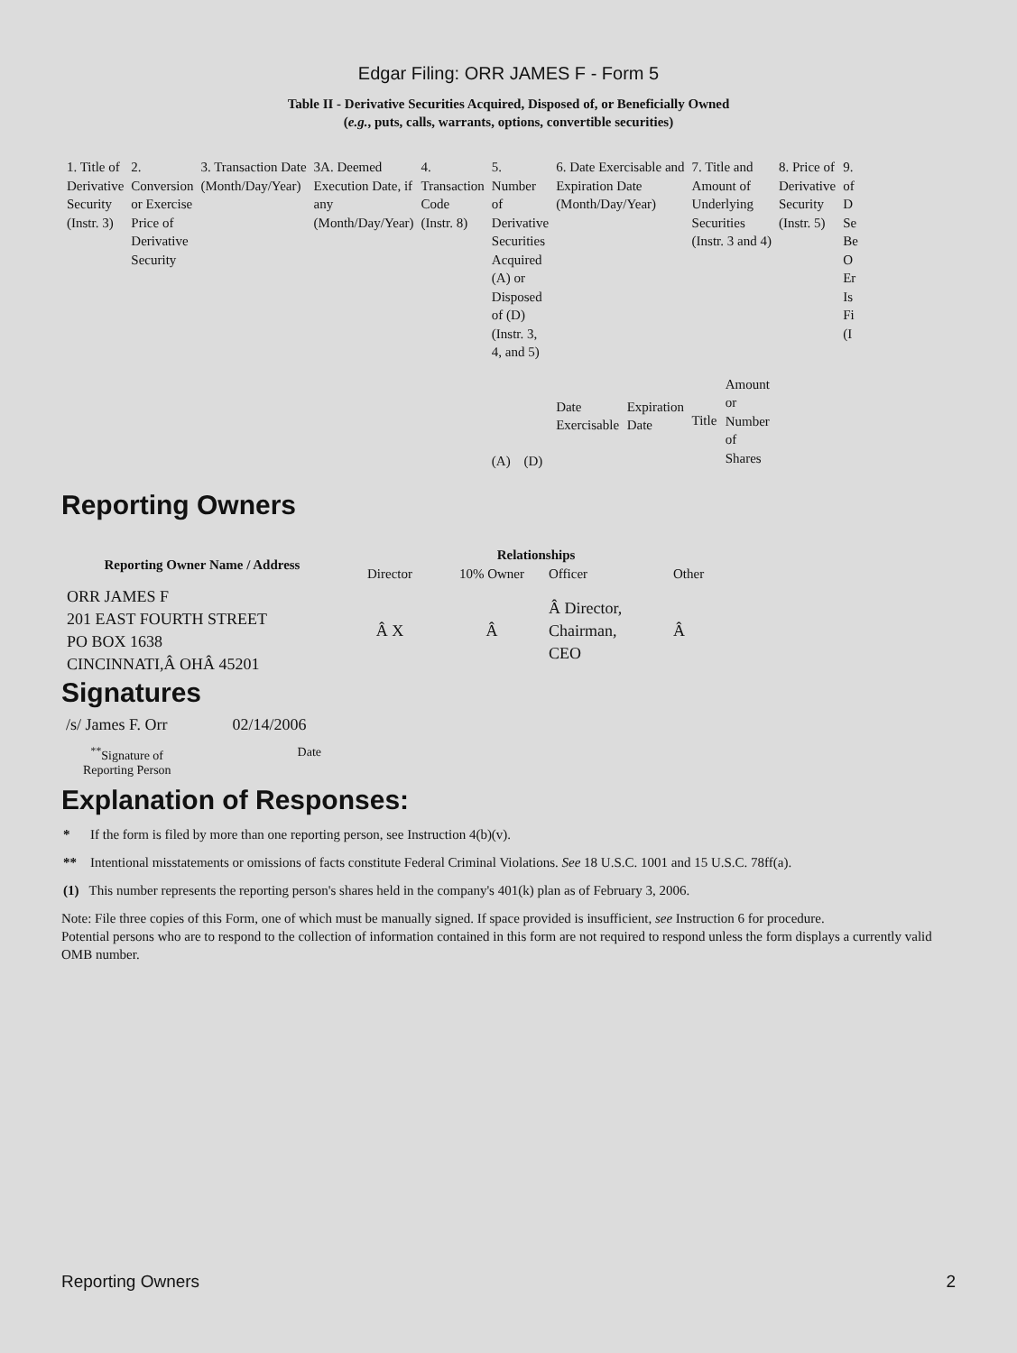Edgar Filing: ORR JAMES F - Form 5
Table II - Derivative Securities Acquired, Disposed of, or Beneficially Owned
(e.g., puts, calls, warrants, options, convertible securities)
| 1. Title of Derivative Security (Instr. 3) | 2. Conversion or Exercise Price of Derivative Security | 3. Transaction Date (Month/Day/Year) | 3A. Deemed Execution Date, if any (Month/Day/Year) | 4. Transaction Code (Instr. 8) | 5. Number of Derivative Securities Acquired (A) or Disposed of (D) (Instr. 3, 4, and 5) | | 6. Date Exercisable and Expiration Date (Month/Day/Year) | | 7. Title and Amount of Underlying Securities (Instr. 3 and 4) | | 8. Price of Derivative Security (Instr. 5) | 9. of D Se Be O Er Is Fi (I |
| | | | | | (A) | (D) | Date Exercisable | Expiration Date | Title | Amount or Number of Shares | | |
Reporting Owners
| Reporting Owner Name / Address | Relationships | | | |
| --- | --- | --- | --- | --- |
| | Director | 10% Owner | Officer | Other |
| ORR JAMES F 201 EAST FOURTH STREET PO BOX 1638 CINCINNATI,Â OHÂ 45201 | Â X | Â | Â Director, Chairman, CEO | Â |
Signatures
/s/ James F. Orr 02/14/2006
<sup>**</sup> Signature of
Reporting Person
Date
Explanation of Responses:
* If the form is filed by more than one reporting person, see Instruction 4(b)(v).
** Intentional misstatements or omissions of facts constitute Federal Criminal Violations. See 18 U.S.C. 1001 and 15 U.S.C. 78ff(a).
(1) This number represents the reporting person's shares held in the company's 401(k) plan as of February 3, 2006.
Note: File three copies of this Form, one of which must be manually signed. If space provided is insufficient, see Instruction 6 for procedure.
Potential persons who are to respond to the collection of information contained in this form are not required to respond unless the form displays a currently valid OMB number.
Reporting Owners 2